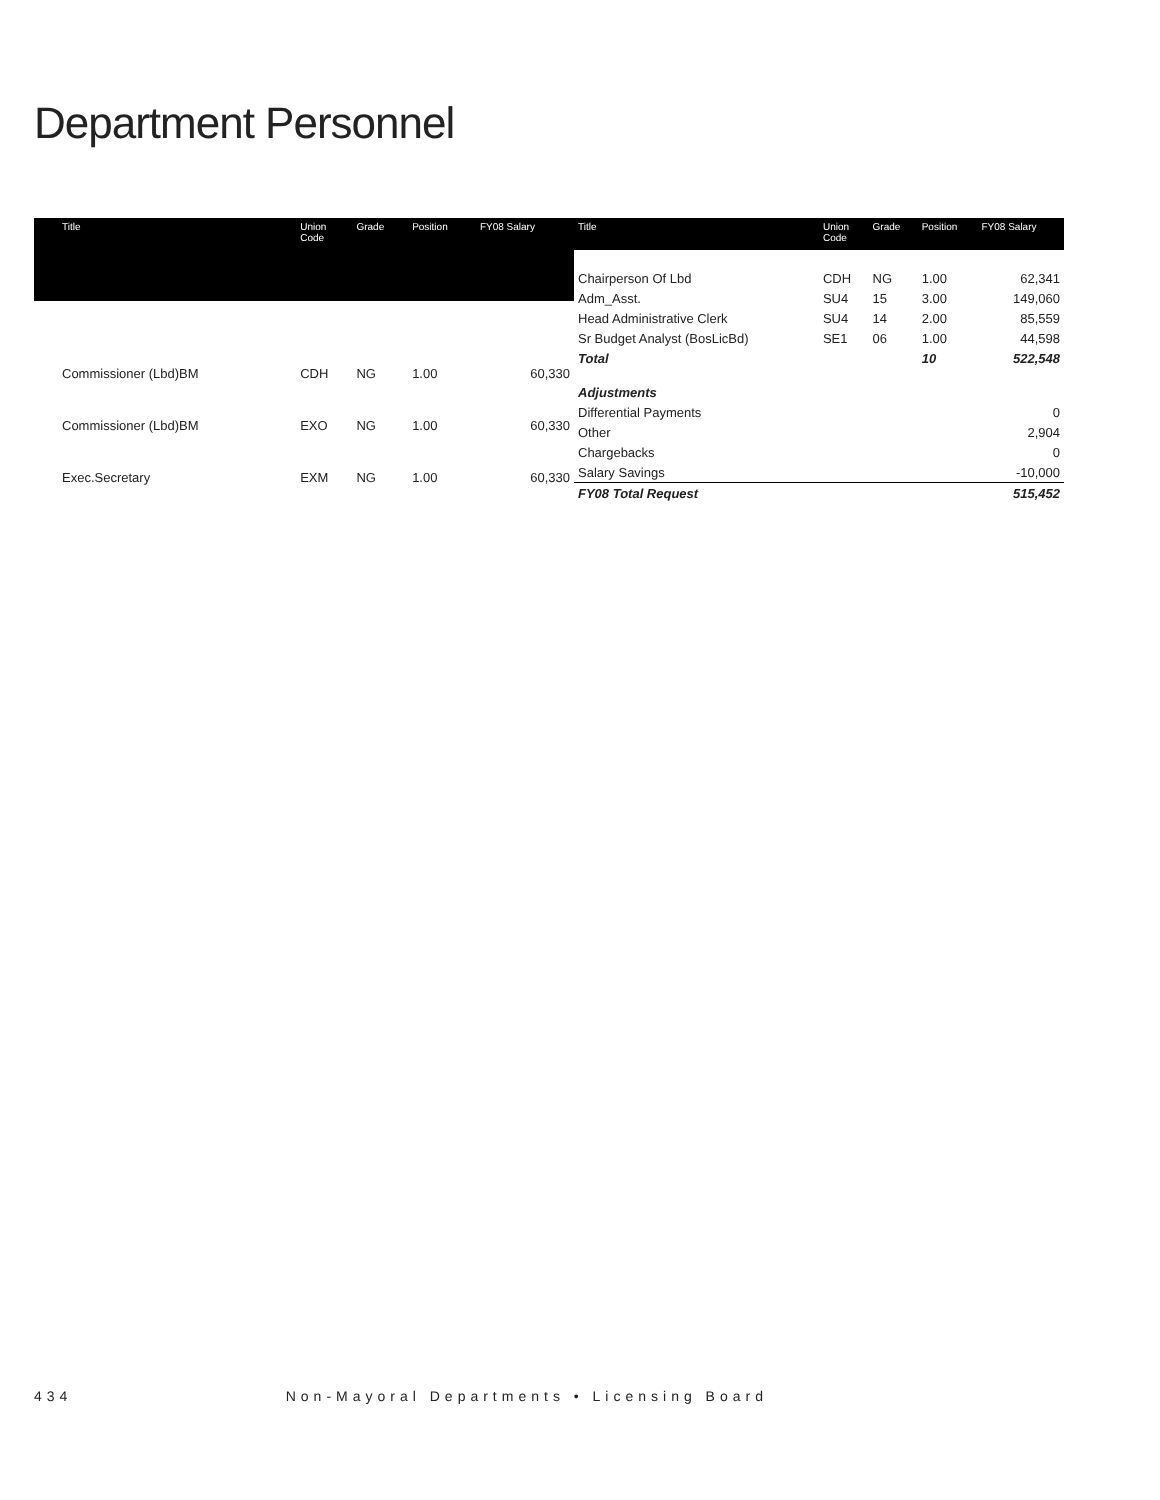Department Personnel
| Title | Union Code | Grade | Position | FY08 Salary |
| --- | --- | --- | --- | --- |
| Commissioner (Lbd)BM | CDH | NG | 1.00 | 60,330 |
| Commissioner (Lbd)BM | EXO | NG | 1.00 | 60,330 |
| Exec.Secretary | EXM | NG | 1.00 | 60,330 |
| Title | Union Code | Grade | Position | FY08 Salary |
| --- | --- | --- | --- | --- |
| Chairperson Of Lbd | CDH | NG | 1.00 | 62,341 |
| Adm_Asst. | SU4 | 15 | 3.00 | 149,060 |
| Head Administrative Clerk | SU4 | 14 | 2.00 | 85,559 |
| Sr Budget Analyst (BosLicBd) | SE1 | 06 | 1.00 | 44,598 |
| Total | | | 10 | 522,548 |
| Adjustments | | | | |
| Differential Payments | | | | 0 |
| Other | | | | 2,904 |
| Chargebacks | | | | 0 |
| Salary Savings | | | | -10,000 |
| FY08 Total Request | | | | 515,452 |
434 Non-Mayoral Departments • Licensing Board